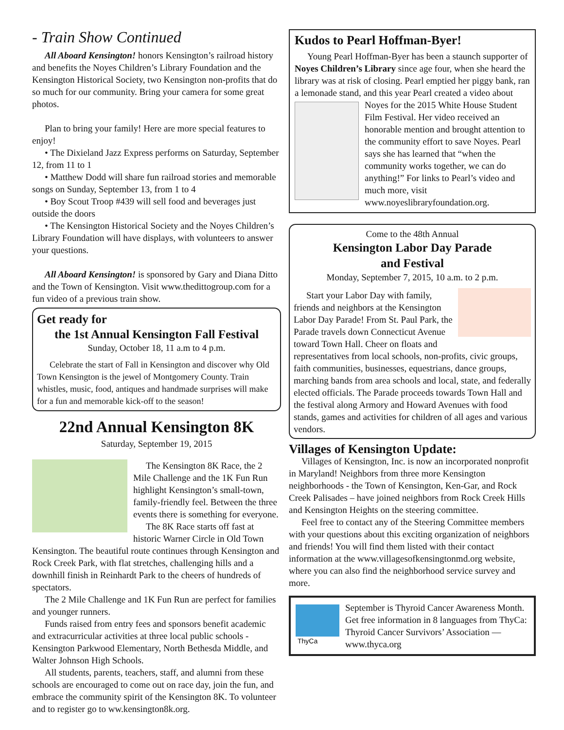- Train Show Continued
All Aboard Kensington! honors Kensington’s railroad history and benefits the Noyes Children’s Library Foundation and the Kensington Historical Society, two Kensington non-profits that do so much for our community. Bring your camera for some great photos.
Plan to bring your family! Here are more special features to enjoy!
• The Dixieland Jazz Express performs on Saturday, September 12, from 11 to 1
• Matthew Dodd will share fun railroad stories and memorable songs on Sunday, September 13, from 1 to 4
• Boy Scout Troop #439 will sell food and beverages just outside the doors
• The Kensington Historical Society and the Noyes Children’s Library Foundation will have displays, with volunteers to answer your questions.
All Aboard Kensington! is sponsored by Gary and Diana Ditto and the Town of Kensington. Visit www.thedittogroup.com for a fun video of a previous train show.
Get ready for
the 1st Annual Kensington Fall Festival
Sunday, October 18, 11 a.m to 4 p.m.
Celebrate the start of Fall in Kensington and discover why Old Town Kensington is the jewel of Montgomery County. Train whistles, music, food, antiques and handmade surprises will make for a fun and memorable kick-off to the season!
22nd Annual Kensington 8K
Saturday, September 19, 2015
The Kensington 8K Race, the 2 Mile Challenge and the 1K Fun Run highlight Kensington’s small-town, family-friendly feel. Between the three events there is something for everyone.
The 8K Race starts off fast at historic Warner Circle in Old Town Kensington. The beautiful route continues through Kensington and Rock Creek Park, with flat stretches, challenging hills and a downhill finish in Reinhardt Park to the cheers of hundreds of spectators.
The 2 Mile Challenge and 1K Fun Run are perfect for families and younger runners.
Funds raised from entry fees and sponsors benefit academic and extracurricular activities at three local public schools - Kensington Parkwood Elementary, North Bethesda Middle, and Walter Johnson High Schools.
All students, parents, teachers, staff, and alumni from these schools are encouraged to come out on race day, join the fun, and embrace the community spirit of the Kensington 8K. To volunteer and to register go to ww.kensington8k.org.
Kudos to Pearl Hoffman-Byer!
Young Pearl Hoffman-Byer has been a staunch supporter of Noyes Children’s Library since age four, when she heard the library was at risk of closing. Pearl emptied her piggy bank, ran a lemonade stand, and this year Pearl created a video about Noyes for the 2015 White House Student Film Festival. Her video received an honorable mention and brought attention to the community effort to save Noyes. Pearl says she has learned that “when the community works together, we can do anything!” For links to Pearl’s video and much more, visit www.noyeslibraryfoundation.org.
Come to the 48th Annual
Kensington Labor Day Parade
and Festival
Monday, September 7, 2015, 10 a.m. to 2 p.m.
Start your Labor Day with family, friends and neighbors at the Kensington Labor Day Parade! From St. Paul Park, the Parade travels down Connecticut Avenue toward Town Hall. Cheer on floats and representatives from local schools, non-profits, civic groups, faith communities, businesses, equestrians, dance groups, marching bands from area schools and local, state, and federally elected officials. The Parade proceeds towards Town Hall and the festival along Armory and Howard Avenues with food stands, games and activities for children of all ages and various vendors.
Villages of Kensington Update:
Villages of Kensington, Inc. is now an incorporated nonprofit in Maryland! Neighbors from three more Kensington neighborhoods - the Town of Kensington, Ken-Gar, and Rock Creek Palisades – have joined neighbors from Rock Creek Hills and Kensington Heights on the steering committee.
Feel free to contact any of the Steering Committee members with your questions about this exciting organization of neighbors and friends! You will find them listed with their contact information at the www.villagesofkensingtonmd.org website, where you can also find the neighborhood service survey and more.
ThyCa
September is Thyroid Cancer Awareness Month. Get free information in 8 languages from ThyCa: Thyroid Cancer Survivors’ Association — www.thyca.org